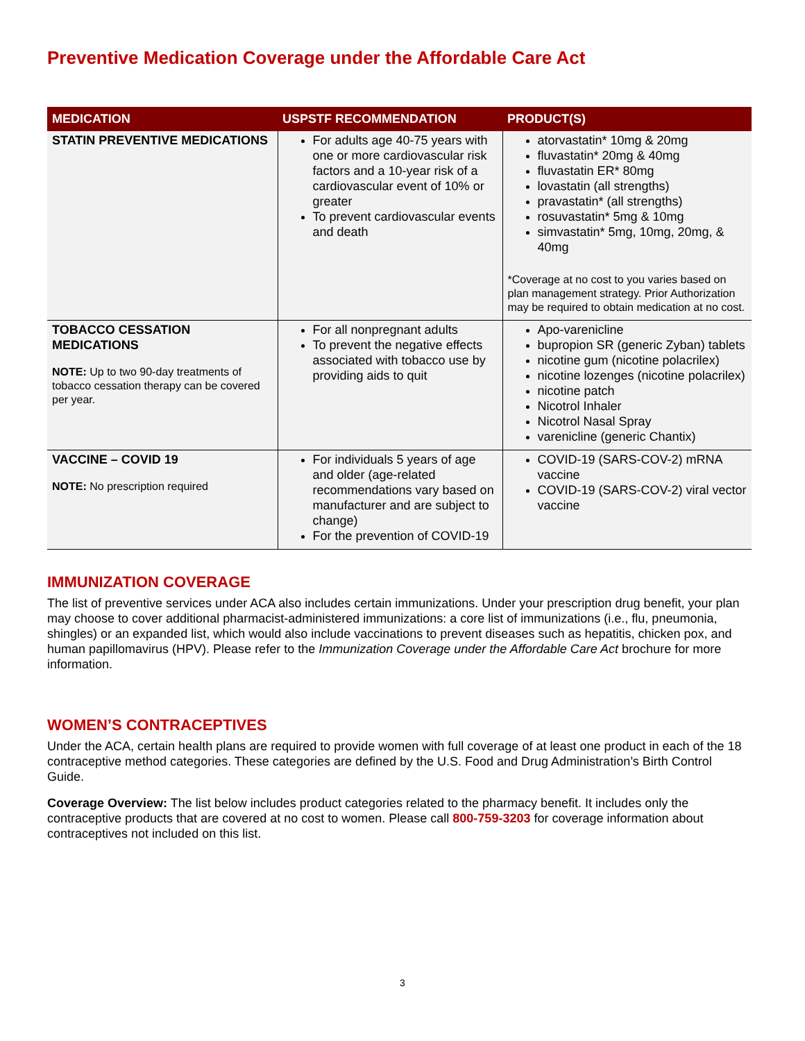Preventive Medication Coverage under the Affordable Care Act
| MEDICATION | USPSTF RECOMMENDATION | PRODUCT(S) |
| --- | --- | --- |
| STATIN PREVENTIVE MEDICATIONS | For adults age 40-75 years with one or more cardiovascular risk factors and a 10-year risk of a cardiovascular event of 10% or greater To prevent cardiovascular events and death | atorvastatin* 10mg & 20mg fluvastatin* 20mg & 40mg fluvastatin ER* 80mg lovastatin (all strengths) pravastatin* (all strengths) rosuvastatin* 5mg & 10mg simvastatin* 5mg, 10mg, 20mg, & 40mg *Coverage at no cost to you varies based on plan management strategy. Prior Authorization may be required to obtain medication at no cost. |
| TOBACCO CESSATION MEDICATIONS NOTE: Up to two 90-day treatments of tobacco cessation therapy can be covered per year. | For all nonpregnant adults To prevent the negative effects associated with tobacco use by providing aids to quit | Apo-varenicline bupropion SR (generic Zyban) tablets nicotine gum (nicotine polacrilex) nicotine lozenges (nicotine polacrilex) nicotine patch Nicotrol Inhaler Nicotrol Nasal Spray varenicline (generic Chantix) |
| VACCINE – COVID 19 NOTE: No prescription required | For individuals 5 years of age and older (age-related recommendations vary based on manufacturer and are subject to change) For the prevention of COVID-19 | COVID-19 (SARS-COV-2) mRNA vaccine COVID-19 (SARS-COV-2) viral vector vaccine |
IMMUNIZATION COVERAGE
The list of preventive services under ACA also includes certain immunizations. Under your prescription drug benefit, your plan may choose to cover additional pharmacist-administered immunizations: a core list of immunizations (i.e., flu, pneumonia, shingles) or an expanded list, which would also include vaccinations to prevent diseases such as hepatitis, chicken pox, and human papillomavirus (HPV). Please refer to the Immunization Coverage under the Affordable Care Act brochure for more information.
WOMEN’S CONTRACEPTIVES
Under the ACA, certain health plans are required to provide women with full coverage of at least one product in each of the 18 contraceptive method categories. These categories are defined by the U.S. Food and Drug Administration’s Birth Control Guide.
Coverage Overview: The list below includes product categories related to the pharmacy benefit. It includes only the contraceptive products that are covered at no cost to women. Please call 800-759-3203 for coverage information about contraceptives not included on this list.
3